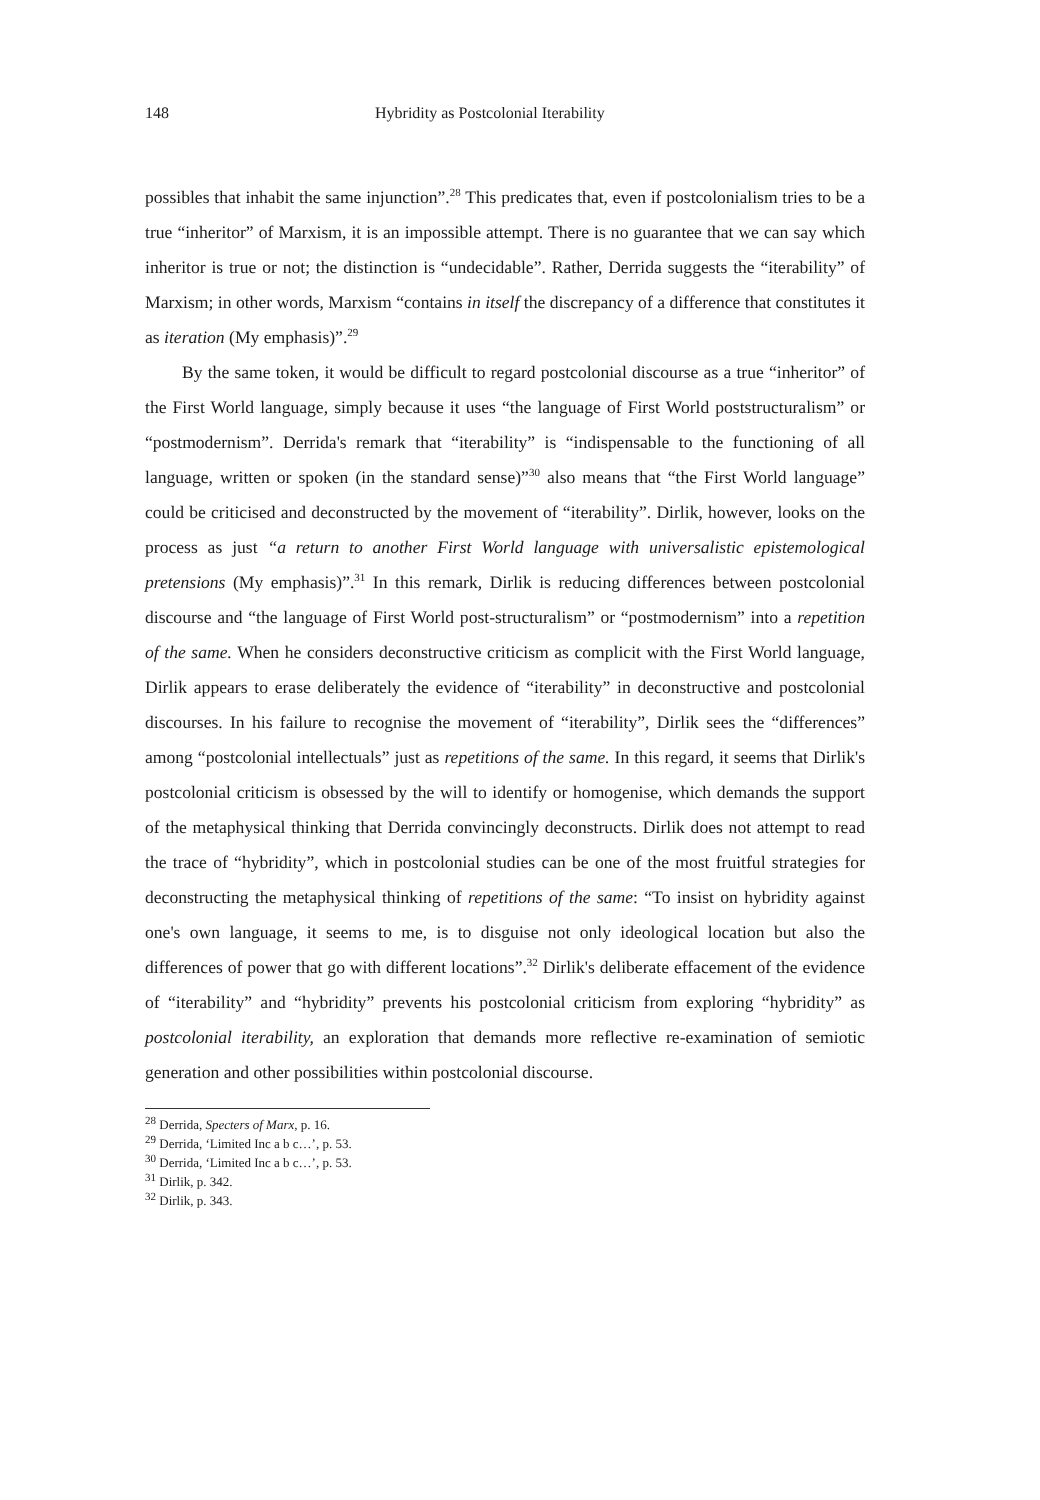148 Hybridity as Postcolonial Iterability
possibles that inhabit the same injunction”.<sup>28</sup> This predicates that, even if postcolonialism tries to be a true “inheritor” of Marxism, it is an impossible attempt. There is no guarantee that we can say which inheritor is true or not; the distinction is “undecidable”. Rather, Derrida suggests the “iterability” of Marxism; in other words, Marxism “contains in itself the discrepancy of a difference that constitutes it as iteration (My emphasis)”.<sup>29</sup>
By the same token, it would be difficult to regard postcolonial discourse as a true “inheritor” of the First World language, simply because it uses “the language of First World poststructuralism” or “postmodernism”. Derrida's remark that “iterability” is “indispensable to the functioning of all language, written or spoken (in the standard sense)”<sup>30</sup> also means that “the First World language” could be criticised and deconstructed by the movement of “iterability”. Dirlik, however, looks on the process as just “a return to another First World language with universalistic epistemological pretensions (My emphasis)”.<sup>31</sup> In this remark, Dirlik is reducing differences between postcolonial discourse and “the language of First World post-structuralism” or “postmodernism” into a repetition of the same. When he considers deconstructive criticism as complicit with the First World language, Dirlik appears to erase deliberately the evidence of “iterability” in deconstructive and postcolonial discourses. In his failure to recognise the movement of “iterability”, Dirlik sees the “differences” among “postcolonial intellectuals” just as repetitions of the same. In this regard, it seems that Dirlik's postcolonial criticism is obsessed by the will to identify or homogenise, which demands the support of the metaphysical thinking that Derrida convincingly deconstructs. Dirlik does not attempt to read the trace of “hybridity”, which in postcolonial studies can be one of the most fruitful strategies for deconstructing the metaphysical thinking of repetitions of the same: “To insist on hybridity against one's own language, it seems to me, is to disguise not only ideological location but also the differences of power that go with different locations”.<sup>32</sup> Dirlik's deliberate effacement of the evidence of “iterability” and “hybridity” prevents his postcolonial criticism from exploring “hybridity” as postcolonial iterability, an exploration that demands more reflective re-examination of semiotic generation and other possibilities within postcolonial discourse.
<sup>28</sup> Derrida, Specters of Marx, p. 16.
<sup>29</sup> Derrida, ‘Limited Inc a b c…’, p. 53.
<sup>30</sup> Derrida, ‘Limited Inc a b c…’, p. 53.
<sup>31</sup> Dirlik, p. 342.
<sup>32</sup> Dirlik, p. 343.